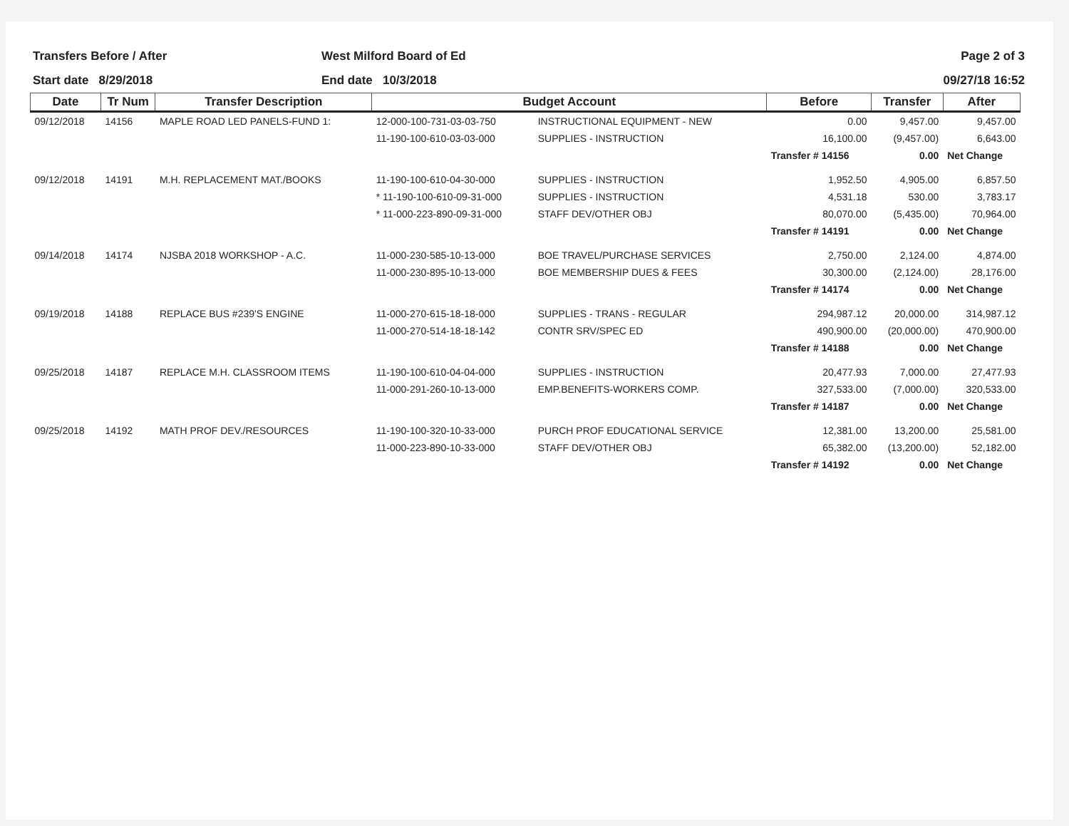Transfers Before / After
Start date 8/29/2018
West Milford Board of Ed
End date 10/3/2018
Page 2 of 3
09/27/18 16:52
| Date | Tr Num | Transfer Description | Budget Account | | Before | Transfer | After |
| --- | --- | --- | --- | --- | --- | --- | --- |
| 09/12/2018 | 14156 | MAPLE ROAD LED PANELS-FUND 1: | 12-000-100-731-03-03-750 | INSTRUCTIONAL EQUIPMENT - NEW | 0.00 | 9,457.00 | 9,457.00 |
| | | | 11-190-100-610-03-03-000 | SUPPLIES - INSTRUCTION | 16,100.00 | (9,457.00) | 6,643.00 |
| | | | | | Transfer # 14156 | 0.00 | Net Change |
| 09/12/2018 | 14191 | M.H. REPLACEMENT MAT./BOOKS | 11-190-100-610-04-30-000 | SUPPLIES - INSTRUCTION | 1,952.50 | 4,905.00 | 6,857.50 |
| | | | * 11-190-100-610-09-31-000 | SUPPLIES - INSTRUCTION | 4,531.18 | 530.00 | 3,783.17 |
| | | | * 11-000-223-890-09-31-000 | STAFF DEV/OTHER OBJ | 80,070.00 | (5,435.00) | 70,964.00 |
| | | | | | Transfer # 14191 | 0.00 | Net Change |
| 09/14/2018 | 14174 | NJSBA 2018 WORKSHOP - A.C. | 11-000-230-585-10-13-000 | BOE TRAVEL/PURCHASE SERVICES | 2,750.00 | 2,124.00 | 4,874.00 |
| | | | 11-000-230-895-10-13-000 | BOE MEMBERSHIP DUES & FEES | 30,300.00 | (2,124.00) | 28,176.00 |
| | | | | | Transfer # 14174 | 0.00 | Net Change |
| 09/19/2018 | 14188 | REPLACE BUS #239'S ENGINE | 11-000-270-615-18-18-000 | SUPPLIES - TRANS - REGULAR | 294,987.12 | 20,000.00 | 314,987.12 |
| | | | 11-000-270-514-18-18-142 | CONTR SRV/SPEC ED | 490,900.00 | (20,000.00) | 470,900.00 |
| | | | | | Transfer # 14188 | 0.00 | Net Change |
| 09/25/2018 | 14187 | REPLACE M.H. CLASSROOM ITEMS | 11-190-100-610-04-04-000 | SUPPLIES - INSTRUCTION | 20,477.93 | 7,000.00 | 27,477.93 |
| | | | 11-000-291-260-10-13-000 | EMP.BENEFITS-WORKERS COMP. | 327,533.00 | (7,000.00) | 320,533.00 |
| | | | | | Transfer # 14187 | 0.00 | Net Change |
| 09/25/2018 | 14192 | MATH PROF DEV./RESOURCES | 11-190-100-320-10-33-000 | PURCH PROF EDUCATIONAL SERVICE | 12,381.00 | 13,200.00 | 25,581.00 |
| | | | 11-000-223-890-10-33-000 | STAFF DEV/OTHER OBJ | 65,382.00 | (13,200.00) | 52,182.00 |
| | | | | | Transfer # 14192 | 0.00 | Net Change |